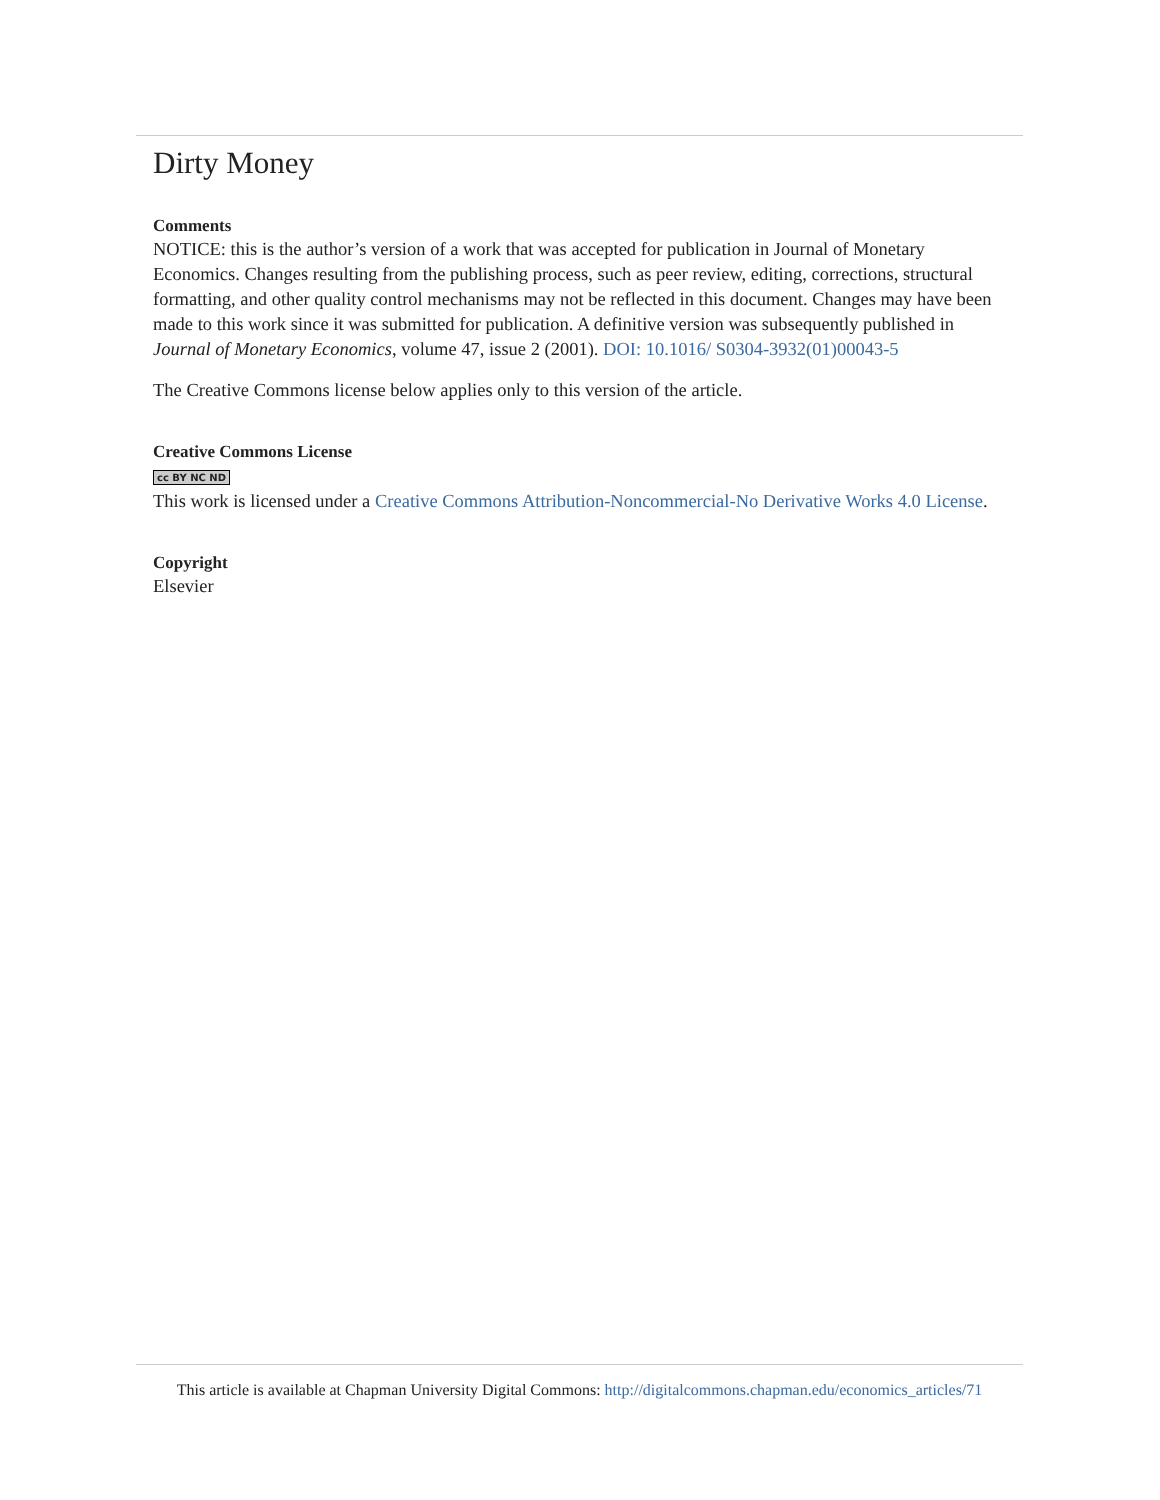Dirty Money
Comments
NOTICE: this is the author’s version of a work that was accepted for publication in Journal of Monetary Economics. Changes resulting from the publishing process, such as peer review, editing, corrections, structural formatting, and other quality control mechanisms may not be reflected in this document. Changes may have been made to this work since it was submitted for publication. A definitive version was subsequently published in Journal of Monetary Economics, volume 47, issue 2 (2001). DOI: 10.1016/ S0304-3932(01)00043-5
The Creative Commons license below applies only to this version of the article.
Creative Commons License
cc BY NC ND
This work is licensed under a Creative Commons Attribution-Noncommercial-No Derivative Works 4.0 License.
Copyright
Elsevier
This article is available at Chapman University Digital Commons: http://digitalcommons.chapman.edu/economics_articles/71